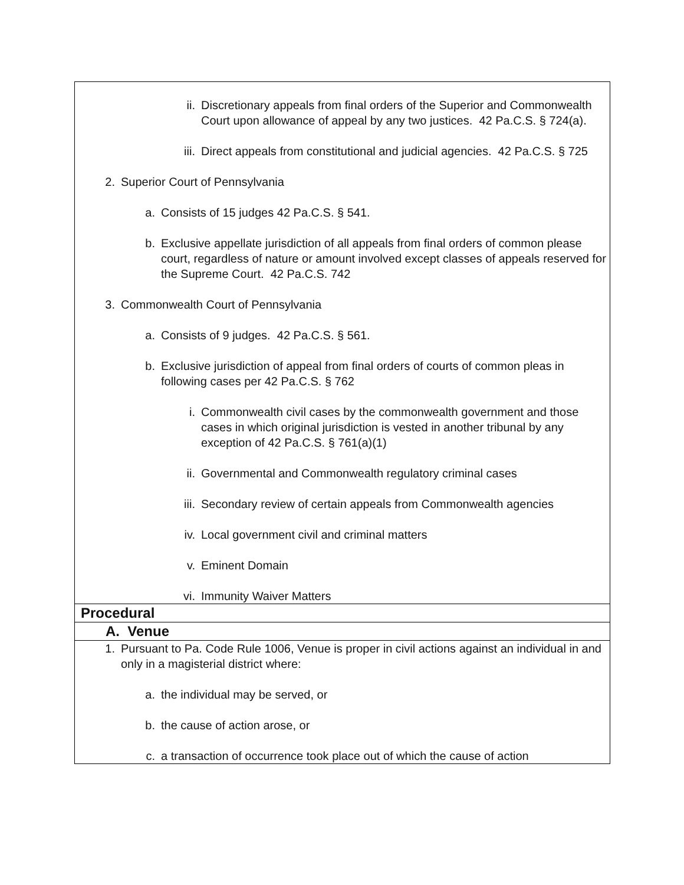| ii. Discretionary appeals from final orders of the Superior and Commonwealth Court upon allowance of appeal by any two justices. 42 Pa.C.S. § 724(a). iii. Direct appeals from constitutional and judicial agencies. 42 Pa.C.S. § 725 2. Superior Court of Pennsylvania a. Consists of 15 judges 42 Pa.C.S. § 541. b. Exclusive appellate jurisdiction of all appeals from final orders of common please court, regardless of nature or amount involved except classes of appeals reserved for the Supreme Court. 42 Pa.C.S. 742 3. Commonwealth Court of Pennsylvania a. Consists of 9 judges. 42 Pa.C.S. § 561. b. Exclusive jurisdiction of appeal from final orders of courts of common pleas in following cases per 42 Pa.C.S. § 762 i. Commonwealth civil cases by the commonwealth government and those cases in which original jurisdiction is vested in another tribunal by any exception of 42 Pa.C.S. § 761(a)(1) ii. Governmental and Commonwealth regulatory criminal cases iii. Secondary review of certain appeals from Commonwealth agencies iv. Local government civil and criminal matters v. Eminent Domain vi. Immunity Waiver Matters |
| Procedural |
| A. Venue |
| 1. Pursuant to Pa. Code Rule 1006, Venue is proper in civil actions against an individual in and only in a magisterial district where: a. the individual may be served, or b. the cause of action arose, or c. a transaction of occurrence took place out of which the cause of action |